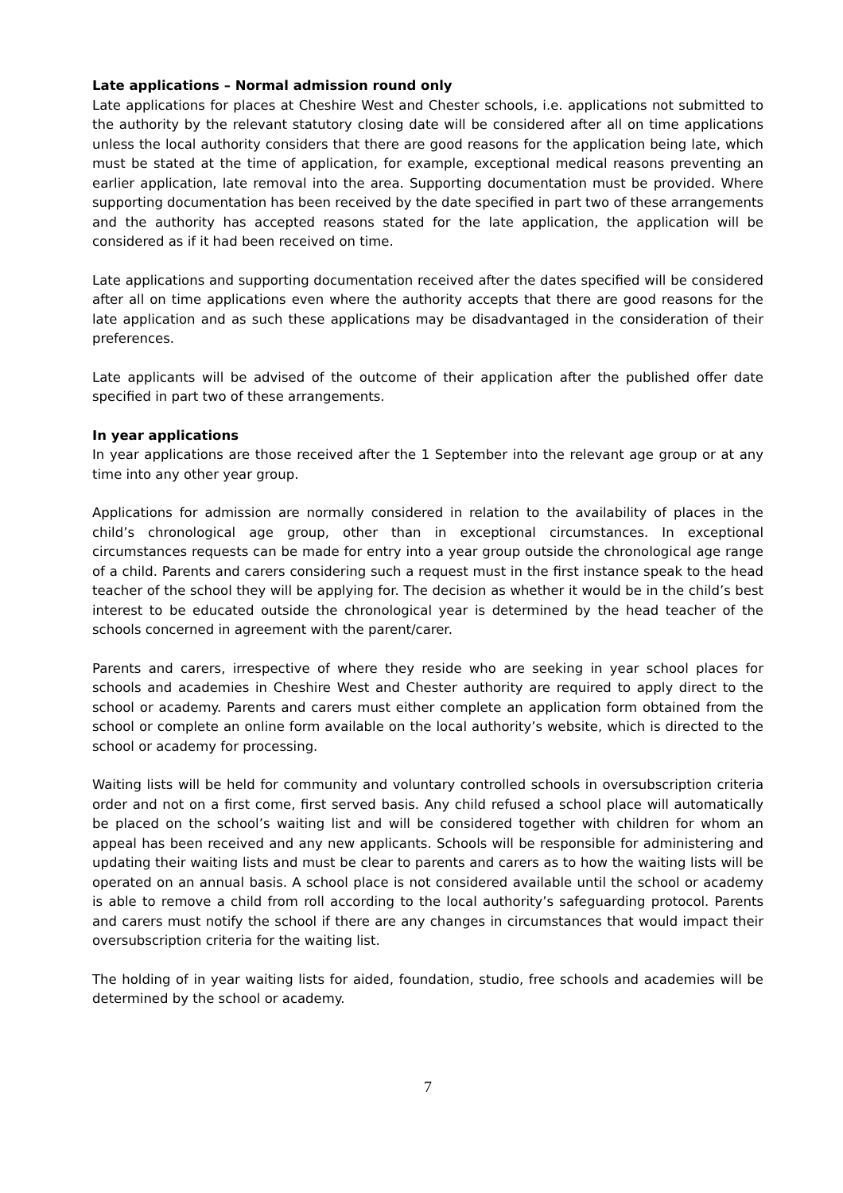Late applications – Normal admission round only
Late applications for places at Cheshire West and Chester schools, i.e. applications not submitted to the authority by the relevant statutory closing date will be considered after all on time applications unless the local authority considers that there are good reasons for the application being late, which must be stated at the time of application, for example, exceptional medical reasons preventing an earlier application, late removal into the area. Supporting documentation must be provided. Where supporting documentation has been received by the date specified in part two of these arrangements and the authority has accepted reasons stated for the late application, the application will be considered as if it had been received on time.
Late applications and supporting documentation received after the dates specified will be considered after all on time applications even where the authority accepts that there are good reasons for the late application and as such these applications may be disadvantaged in the consideration of their preferences.
Late applicants will be advised of the outcome of their application after the published offer date specified in part two of these arrangements.
In year applications
In year applications are those received after the 1 September into the relevant age group or at any time into any other year group.
Applications for admission are normally considered in relation to the availability of places in the child’s chronological age group, other than in exceptional circumstances. In exceptional circumstances requests can be made for entry into a year group outside the chronological age range of a child. Parents and carers considering such a request must in the first instance speak to the head teacher of the school they will be applying for. The decision as whether it would be in the child’s best interest to be educated outside the chronological year is determined by the head teacher of the schools concerned in agreement with the parent/carer.
Parents and carers, irrespective of where they reside who are seeking in year school places for schools and academies in Cheshire West and Chester authority are required to apply direct to the school or academy. Parents and carers must either complete an application form obtained from the school or complete an online form available on the local authority’s website, which is directed to the school or academy for processing.
Waiting lists will be held for community and voluntary controlled schools in oversubscription criteria order and not on a first come, first served basis. Any child refused a school place will automatically be placed on the school’s waiting list and will be considered together with children for whom an appeal has been received and any new applicants. Schools will be responsible for administering and updating their waiting lists and must be clear to parents and carers as to how the waiting lists will be operated on an annual basis. A school place is not considered available until the school or academy is able to remove a child from roll according to the local authority’s safeguarding protocol. Parents and carers must notify the school if there are any changes in circumstances that would impact their oversubscription criteria for the waiting list.
The holding of in year waiting lists for aided, foundation, studio, free schools and academies will be determined by the school or academy.
7